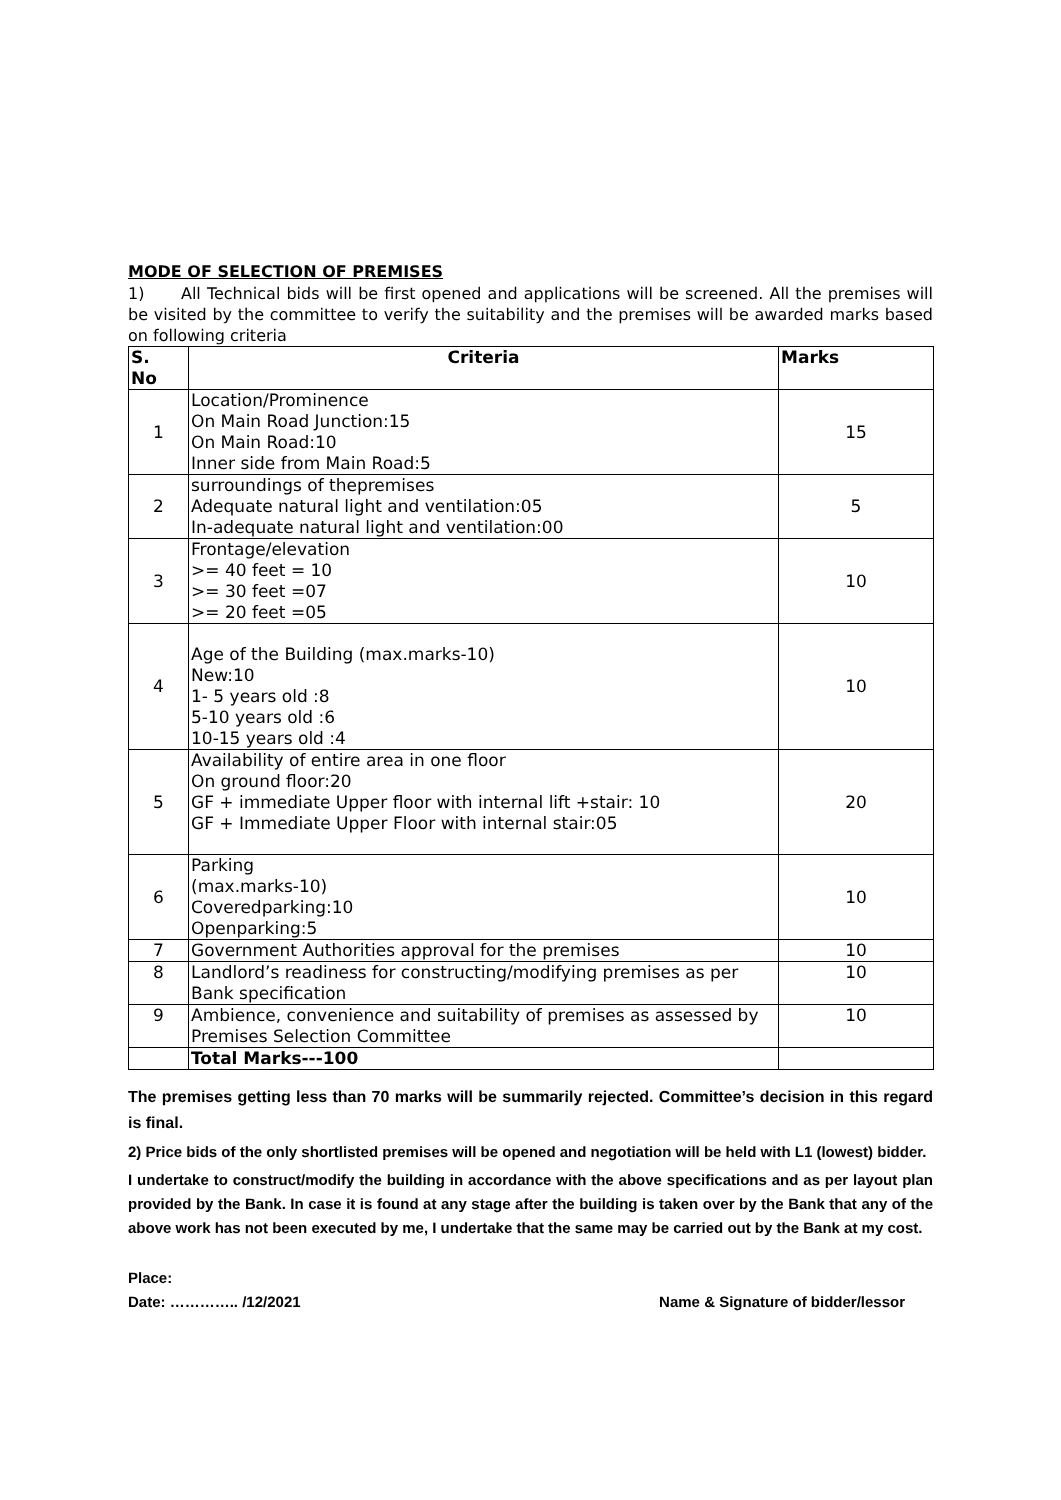MODE OF SELECTION OF PREMISES
1) All Technical bids will be first opened and applications will be screened. All the premises will be visited by the committee to verify the suitability and the premises will be awarded marks based on following criteria
| S. No | Criteria | Marks |
| --- | --- | --- |
| 1 | Location/Prominence On Main Road Junction:15 On Main Road:10 Inner side from Main Road:5 | 15 |
| 2 | surroundings of thepremises Adequate natural light and ventilation:05 In-adequate natural light and ventilation:00 | 5 |
| 3 | Frontage/elevation >= 40 feet = 10 >= 30 feet =07 >= 20 feet =05 | 10 |
| 4 | Age of the Building (max.marks-10) New:10 1- 5 years old :8 5-10 years old :6 10-15 years old :4 | 10 |
| 5 | Availability of entire area in one floor On ground floor:20 GF + immediate Upper floor with internal lift +stair: 10 GF + Immediate Upper Floor with internal stair:05 | 20 |
| 6 | Parking (max.marks-10) Coveredparking:10 Openparking:5 | 10 |
| 7 | Government Authorities approval for the premises | 10 |
| 8 | Landlord’s readiness for constructing/modifying premises as per Bank specification | 10 |
| 9 | Ambience, convenience and suitability of premises as assessed by Premises Selection Committee | 10 |
| | Total Marks---100 | |
The premises getting less than 70 marks will be summarily rejected. Committee’s decision in this regard is final.
2) Price bids of the only shortlisted premises will be opened and negotiation will be held with L1 (lowest) bidder.
I undertake to construct/modify the building in accordance with the above specifications and as per layout plan provided by the Bank. In case it is found at any stage after the building is taken over by the Bank that any of the above work has not been executed by me, I undertake that the same may be carried out by the Bank at my cost.
Place:
Date: ………….. /12/2021 Name & Signature of bidder/lessor